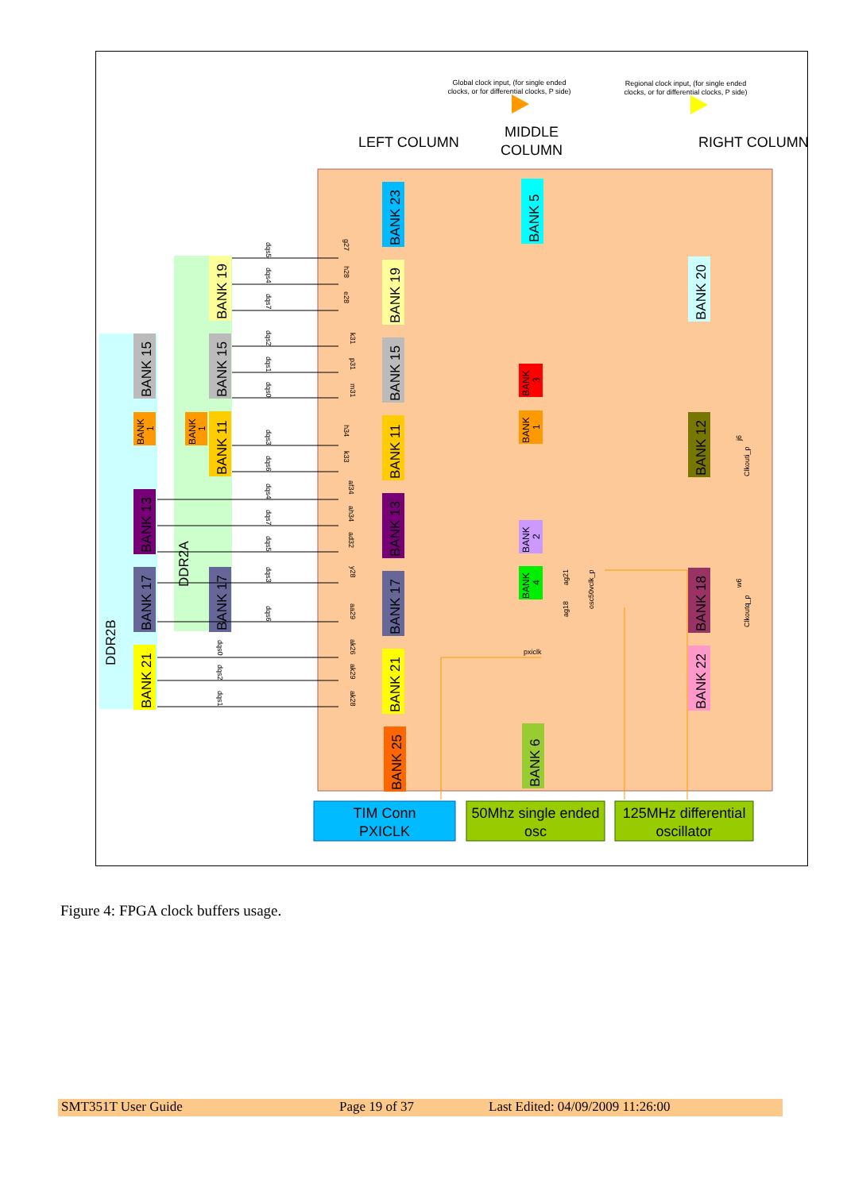Global clock input, (for single ended
clocks, or for differential clocks, P side)
Regional clock input, (for single ended
clocks, or for differential clocks, P side)
LEFT COLUMN
MIDDLE
COLUMN
RIGHT COLUMN
BANK 23
BANK 5
BANK 19
BANK 20
BANK 15
BANK 11
BANK 12
BANK 13
BANK 17
BANK 18
BANK 21
BANK 22
BANK 25
BANK 6
BANK 15
BANK 15
BANK 19
BANK 11
BANK 13
BANK 17
BANK 17
BANK 21
DDR2B
DDR2A
BANK
1
BANK
1
BANK
3
BANK
1
BANK
2
BANK
4
dqs5
dqs4
dqs7
dqs2
dqs1
dqs0
dqs3
dqs6
dqs4
dqs7
dqs5
dqs3
dqs6
dqs0
dqs2
dqs1
g27
h28
e28
k31
p31
m31
h34
k33
af34
ah34
ad32
y28
aa29
ak26
ak29
ak28
ag21
ag18
vclk_p
osc50
pxiclk
j6
Clkouti_p
w6
Clkoutq_p
TIM Conn
PXICLK
50Mhz single ended
osc
125MHz differential
oscillator
Figure 4: FPGA clock buffers usage.
SMT351T User Guide Page 19 of 37 Last Edited: 04/09/2009 11:26:00